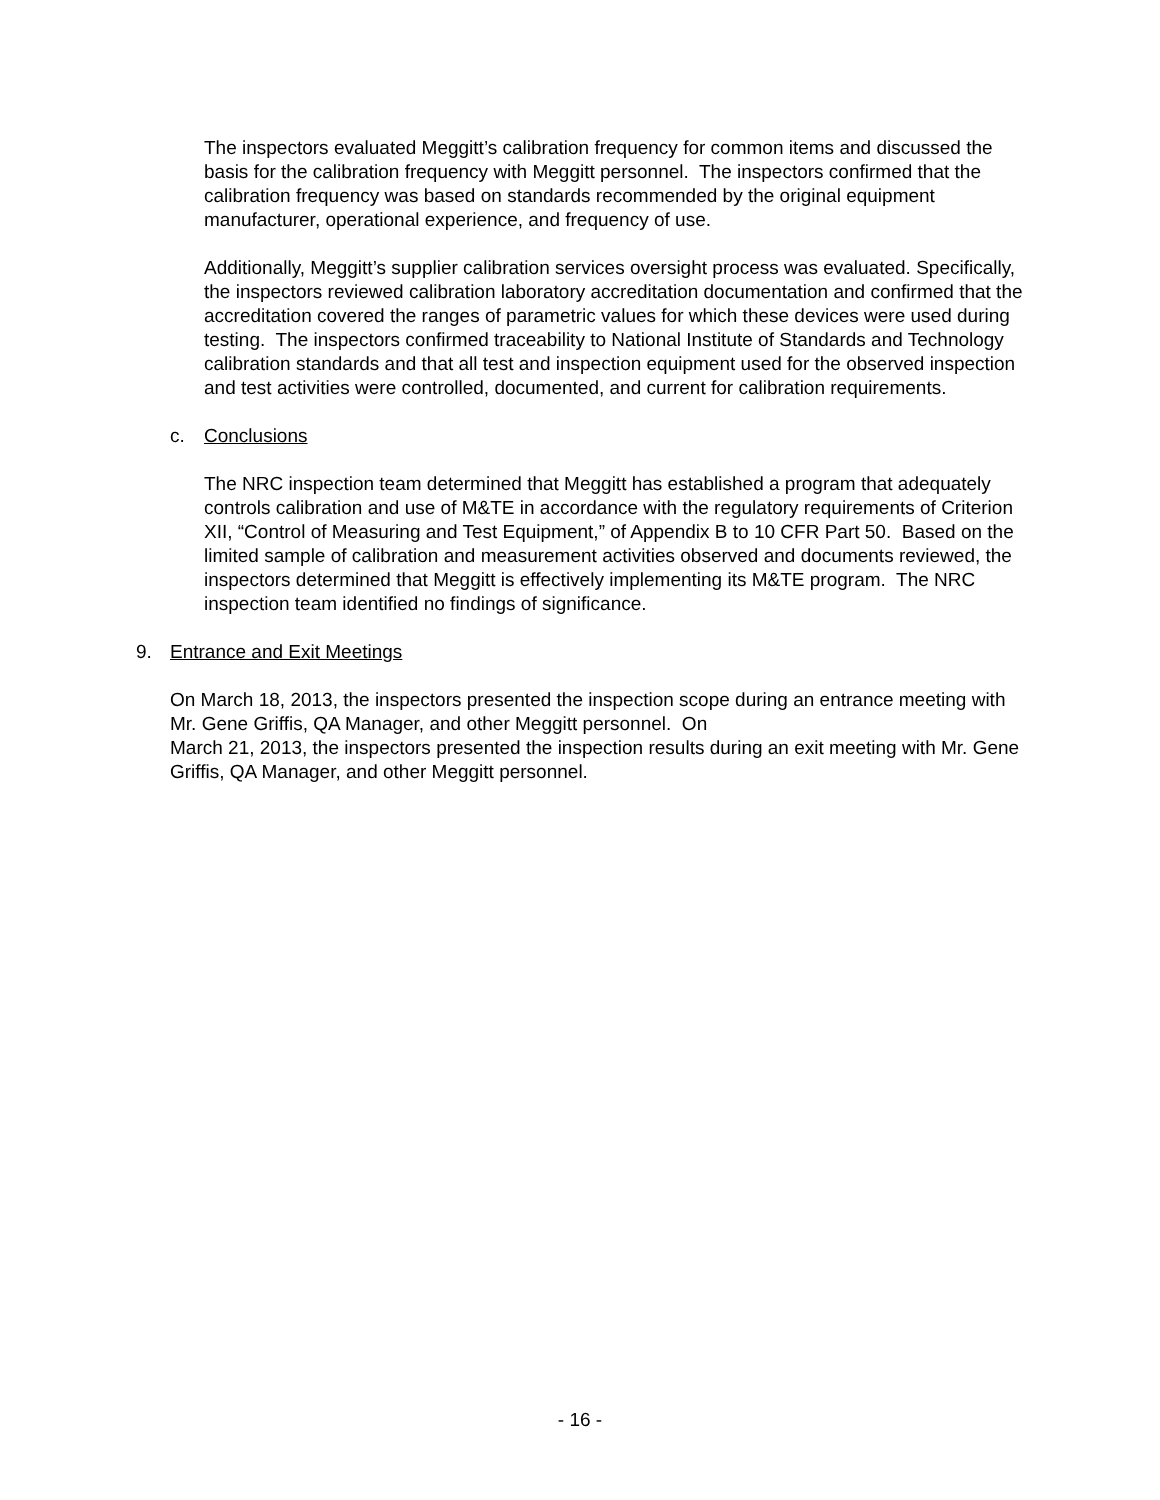The inspectors evaluated Meggitt’s calibration frequency for common items and discussed the basis for the calibration frequency with Meggitt personnel. The inspectors confirmed that the calibration frequency was based on standards recommended by the original equipment manufacturer, operational experience, and frequency of use.
Additionally, Meggitt’s supplier calibration services oversight process was evaluated. Specifically, the inspectors reviewed calibration laboratory accreditation documentation and confirmed that the accreditation covered the ranges of parametric values for which these devices were used during testing. The inspectors confirmed traceability to National Institute of Standards and Technology calibration standards and that all test and inspection equipment used for the observed inspection and test activities were controlled, documented, and current for calibration requirements.
c. Conclusions
The NRC inspection team determined that Meggitt has established a program that adequately controls calibration and use of M&TE in accordance with the regulatory requirements of Criterion XII, “Control of Measuring and Test Equipment,” of Appendix B to 10 CFR Part 50. Based on the limited sample of calibration and measurement activities observed and documents reviewed, the inspectors determined that Meggitt is effectively implementing its M&TE program. The NRC inspection team identified no findings of significance.
9. Entrance and Exit Meetings
On March 18, 2013, the inspectors presented the inspection scope during an entrance meeting with Mr. Gene Griffis, QA Manager, and other Meggitt personnel. On
March 21, 2013, the inspectors presented the inspection results during an exit meeting with Mr. Gene Griffis, QA Manager, and other Meggitt personnel.
- 16 -